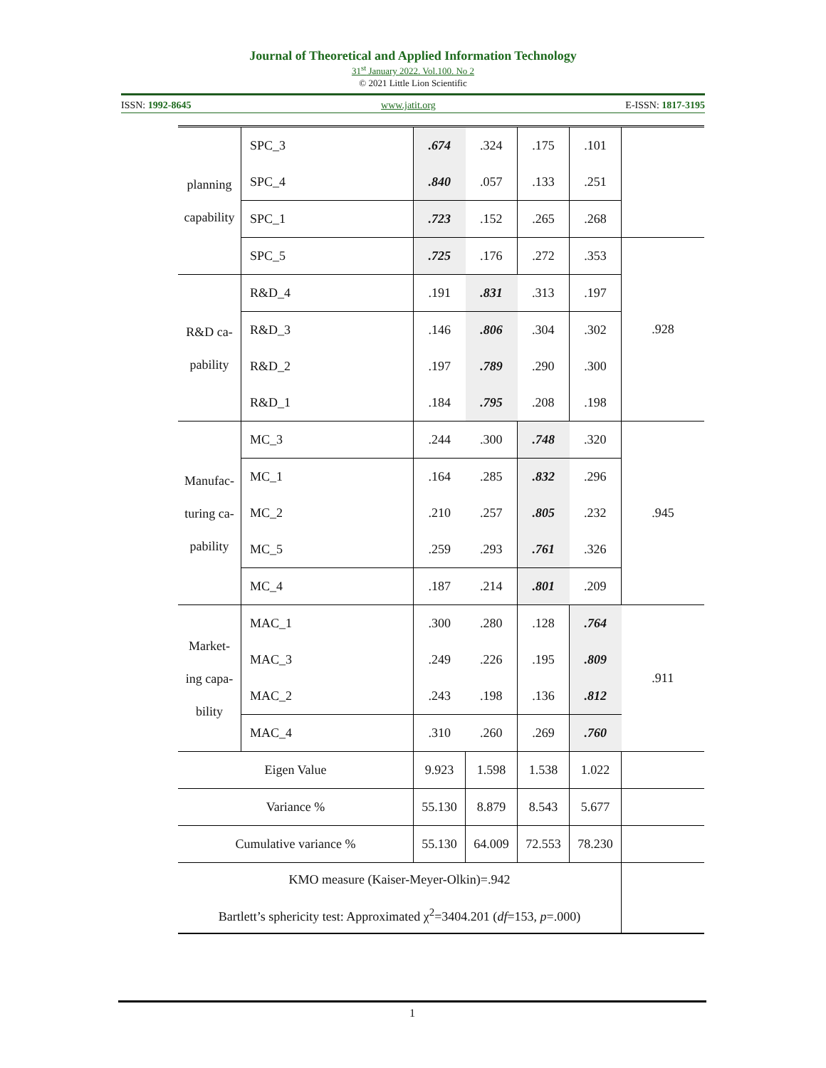Journal of Theoretical and Applied Information Technology
31<sup>st</sup> January 2022. Vol.100. No 2
© 2021 Little Lion Scientific
ISSN: 1992-8645 www.jatit.org E-ISSN: 1817-3195
| planning capability | SPC_3 | .674 | .324 | .175 | .101 | |
| | SPC_4 | .840 | .057 | .133 | .251 | |
| | SPC_1 | .723 | .152 | .265 | .268 | |
| | SPC_5 | .725 | .176 | .272 | .353 | .928 |
| R&D ca- pability | R&D_4 | .191 | .831 | .313 | .197 | |
| | R&D_3 | .146 | .806 | .304 | .302 | |
| | R&D_2 | .197 | .789 | .290 | .300 | |
| | R&D_1 | .184 | .795 | .208 | .198 | |
| Manufac- turing ca- pability | MC_3 | .244 | .300 | .748 | .320 | .945 |
| | MC_1 | .164 | .285 | .832 | .296 | |
| | MC_2 | .210 | .257 | .805 | .232 | |
| | MC_5 | .259 | .293 | .761 | .326 | |
| | MC_4 | .187 | .214 | .801 | .209 | |
| Market- ing capa- bility | MAC_1 | .300 | .280 | .128 | .764 | .911 |
| | MAC_3 | .249 | .226 | .195 | .809 | |
| | MAC_2 | .243 | .198 | .136 | .812 | |
| | MAC_4 | .310 | .260 | .269 | .760 | |
| Eigen Value | | 9.923 | 1.598 | 1.538 | 1.022 | |
| Variance % | | 55.130 | 8.879 | 8.543 | 5.677 | |
| Cumulative variance % | | 55.130 | 64.009 | 72.553 | 78.230 | |
| KMO measure (Kaiser-Meyer-Olkin)=.942 Bartlett’s sphericity test: Approximated χ<sup>2</sup>=3404.201 ( df =153, p =.000) | | | | | | |
1